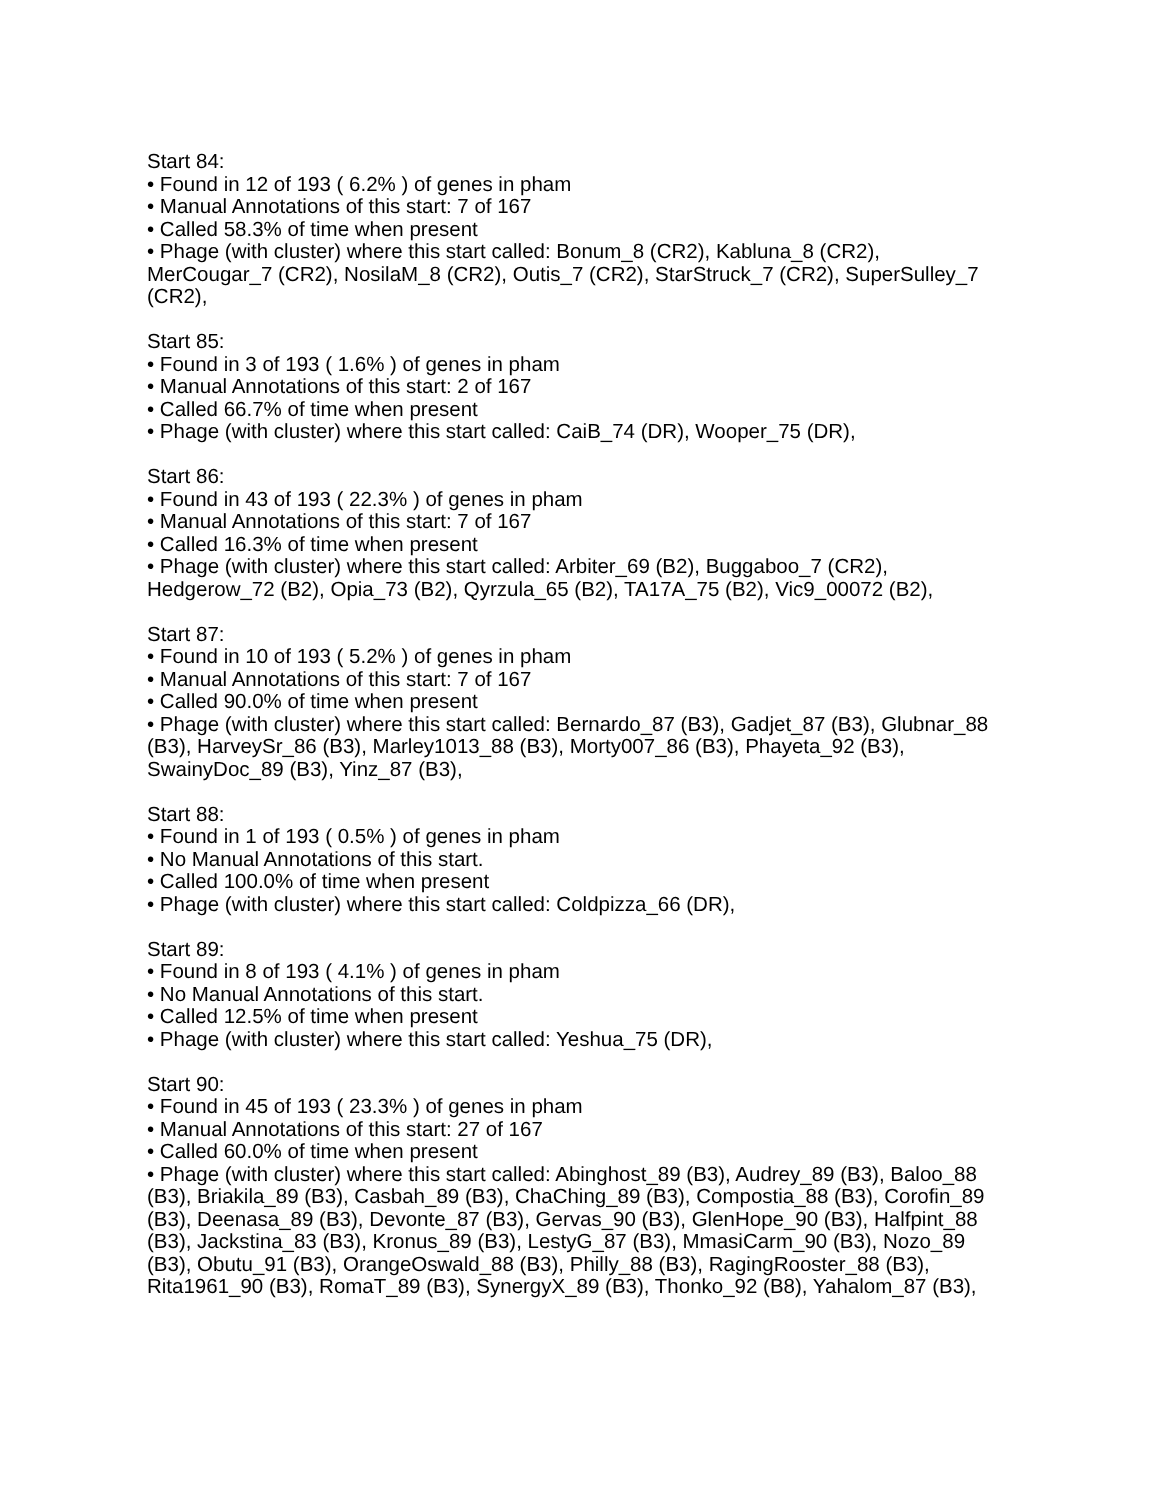Start 84:
• Found in 12 of 193 ( 6.2% ) of genes in pham
• Manual Annotations of this start: 7 of 167
• Called 58.3% of time when present
• Phage (with cluster) where this start called: Bonum_8 (CR2), Kabluna_8 (CR2), MerCougar_7 (CR2), NosilaM_8 (CR2), Outis_7 (CR2), StarStruck_7 (CR2), SuperSulley_7 (CR2),
Start 85:
• Found in 3 of 193 ( 1.6% ) of genes in pham
• Manual Annotations of this start: 2 of 167
• Called 66.7% of time when present
• Phage (with cluster) where this start called: CaiB_74 (DR), Wooper_75 (DR),
Start 86:
• Found in 43 of 193 ( 22.3% ) of genes in pham
• Manual Annotations of this start: 7 of 167
• Called 16.3% of time when present
• Phage (with cluster) where this start called: Arbiter_69 (B2), Buggaboo_7 (CR2), Hedgerow_72 (B2), Opia_73 (B2), Qyrzula_65 (B2), TA17A_75 (B2), Vic9_00072 (B2),
Start 87:
• Found in 10 of 193 ( 5.2% ) of genes in pham
• Manual Annotations of this start: 7 of 167
• Called 90.0% of time when present
• Phage (with cluster) where this start called: Bernardo_87 (B3), Gadjet_87 (B3), Glubnar_88 (B3), HarveySr_86 (B3), Marley1013_88 (B3), Morty007_86 (B3), Phayeta_92 (B3), SwainyDoc_89 (B3), Yinz_87 (B3),
Start 88:
• Found in 1 of 193 ( 0.5% ) of genes in pham
• No Manual Annotations of this start.
• Called 100.0% of time when present
• Phage (with cluster) where this start called: Coldpizza_66 (DR),
Start 89:
• Found in 8 of 193 ( 4.1% ) of genes in pham
• No Manual Annotations of this start.
• Called 12.5% of time when present
• Phage (with cluster) where this start called: Yeshua_75 (DR),
Start 90:
• Found in 45 of 193 ( 23.3% ) of genes in pham
• Manual Annotations of this start: 27 of 167
• Called 60.0% of time when present
• Phage (with cluster) where this start called: Abinghost_89 (B3), Audrey_89 (B3), Baloo_88 (B3), Briakila_89 (B3), Casbah_89 (B3), ChaChing_89 (B3), Compostia_88 (B3), Corofin_89 (B3), Deenasa_89 (B3), Devonte_87 (B3), Gervas_90 (B3), GlenHope_90 (B3), Halfpint_88 (B3), Jackstina_83 (B3), Kronus_89 (B3), LestyG_87 (B3), MmasiCarm_90 (B3), Nozo_89 (B3), Obutu_91 (B3), OrangeOswald_88 (B3), Philly_88 (B3), RagingRooster_88 (B3), Rita1961_90 (B3), RomaT_89 (B3), SynergyX_89 (B3), Thonko_92 (B8), Yahalom_87 (B3),